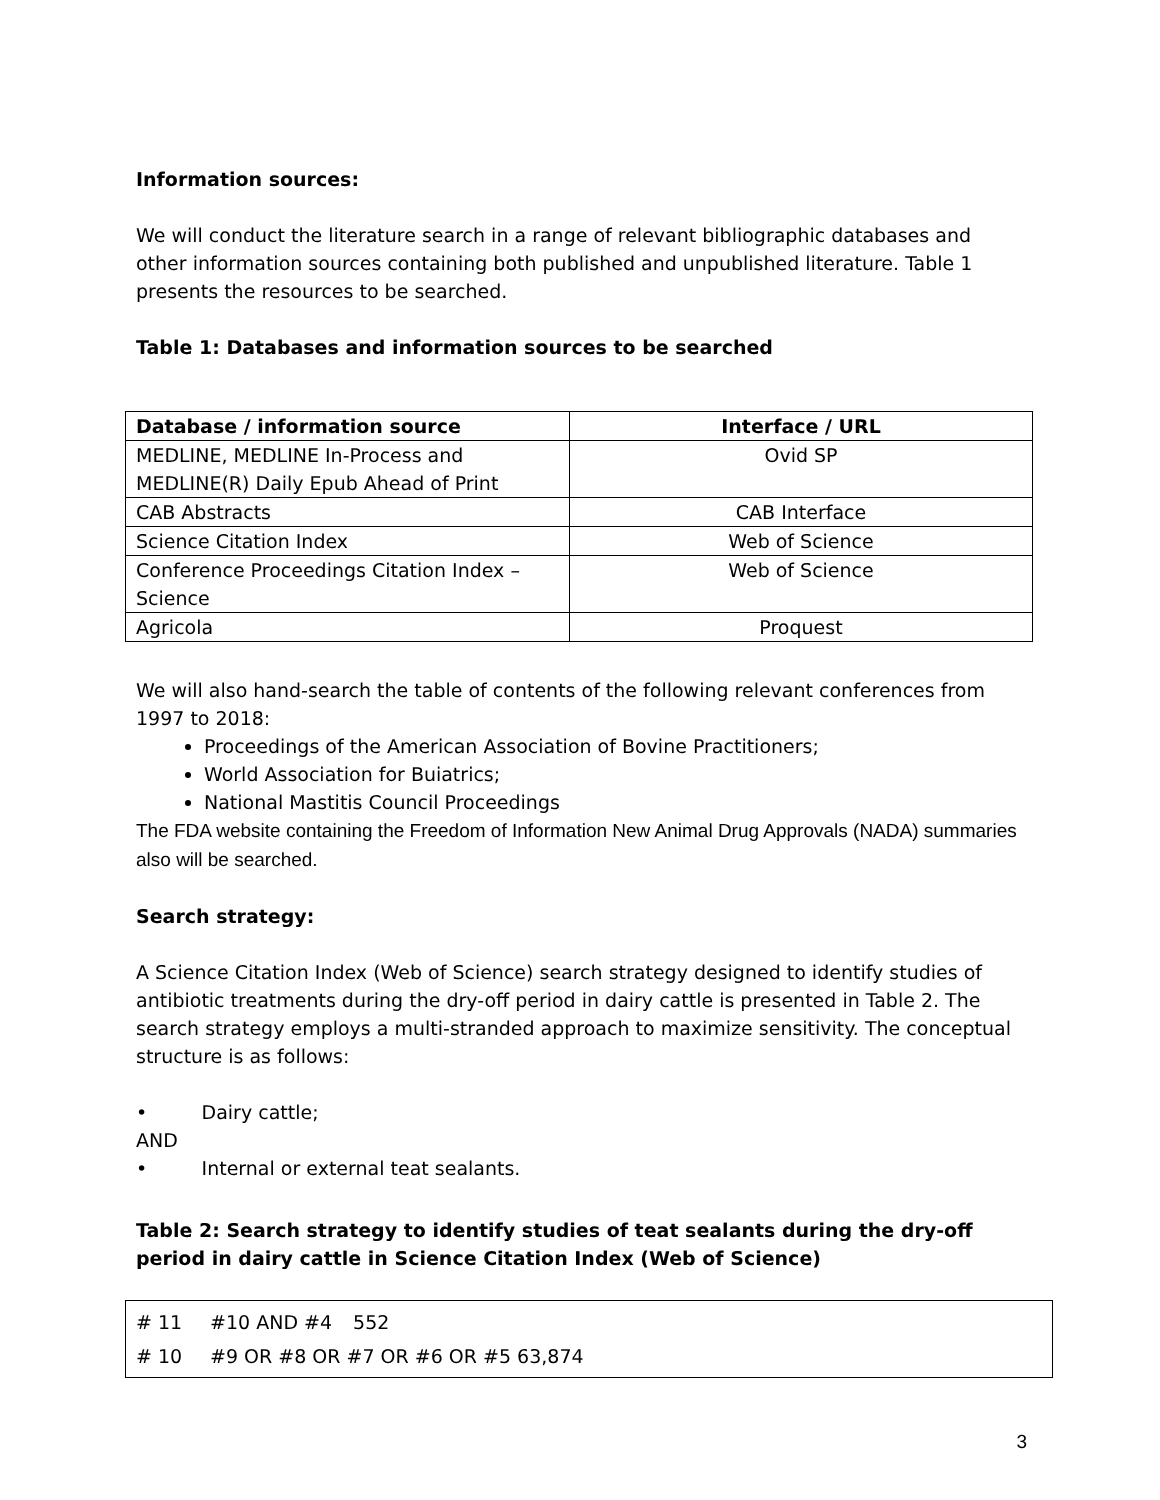Information sources:
We will conduct the literature search in a range of relevant bibliographic databases and other information sources containing both published and unpublished literature. Table 1 presents the resources to be searched.
Table 1: Databases and information sources to be searched
| Database / information source | Interface / URL |
| --- | --- |
| MEDLINE, MEDLINE In-Process and MEDLINE(R) Daily Epub Ahead of Print | Ovid SP |
| CAB Abstracts | CAB Interface |
| Science Citation Index | Web of Science |
| Conference Proceedings Citation Index – Science | Web of Science |
| Agricola | Proquest |
We will also hand-search the table of contents of the following relevant conferences from 1997 to 2018:
Proceedings of the American Association of Bovine Practitioners;
World Association for Buiatrics;
National Mastitis Council Proceedings
The FDA website containing the Freedom of Information New Animal Drug Approvals (NADA) summaries also will be searched.
Search strategy:
A Science Citation Index (Web of Science) search strategy designed to identify studies of antibiotic treatments during the dry-off period in dairy cattle is presented in Table 2. The search strategy employs a multi-stranded approach to maximize sensitivity. The conceptual structure is as follows:
• Dairy cattle;
AND
• Internal or external teat sealants.
Table 2: Search strategy to identify studies of teat sealants during the dry-off period in dairy cattle in Science Citation Index (Web of Science)
# 11 #10 AND #4 552
# 10 #9 OR #8 OR #7 OR #6 OR #5 63,874
3